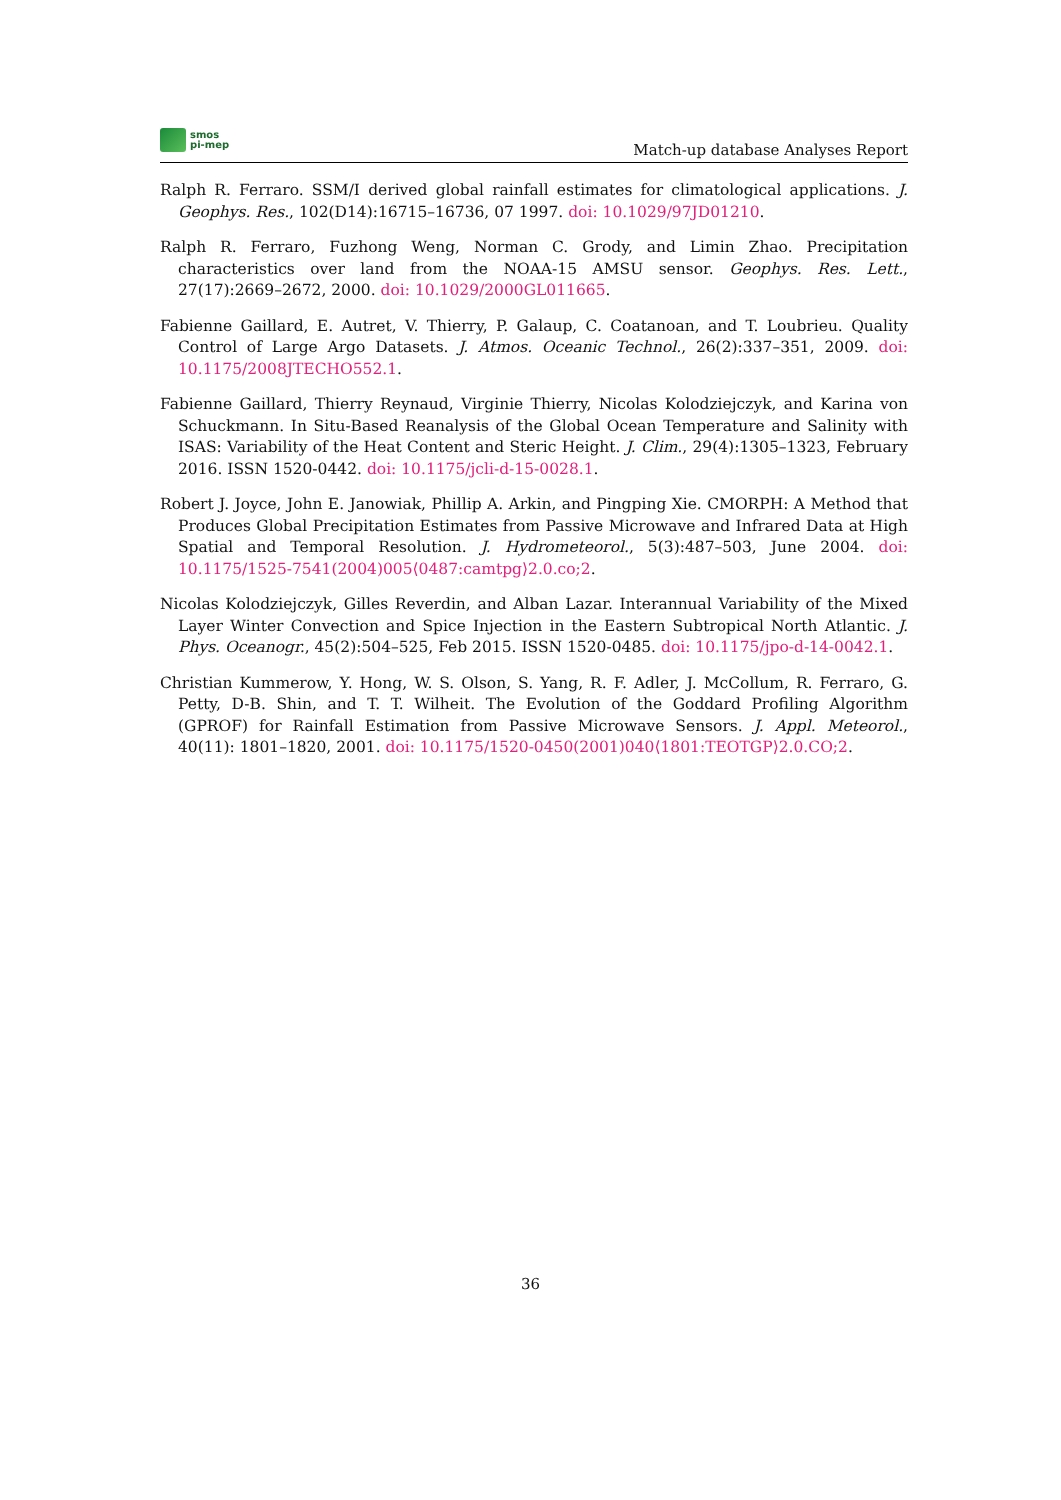smos
pi-mep
Match-up database Analyses Report
Ralph R. Ferraro. SSM/I derived global rainfall estimates for climatological applications. J. Geophys. Res., 102(D14):16715–16736, 07 1997. doi: 10.1029/97JD01210.
Ralph R. Ferraro, Fuzhong Weng, Norman C. Grody, and Limin Zhao. Precipitation characteristics over land from the NOAA-15 AMSU sensor. Geophys. Res. Lett., 27(17):2669–2672, 2000. doi: 10.1029/2000GL011665.
Fabienne Gaillard, E. Autret, V. Thierry, P. Galaup, C. Coatanoan, and T. Loubrieu. Quality Control of Large Argo Datasets. J. Atmos. Oceanic Technol., 26(2):337–351, 2009. doi: 10.1175/2008JTECHO552.1.
Fabienne Gaillard, Thierry Reynaud, Virginie Thierry, Nicolas Kolodziejczyk, and Karina von Schuckmann. In Situ-Based Reanalysis of the Global Ocean Temperature and Salinity with ISAS: Variability of the Heat Content and Steric Height. J. Clim., 29(4):1305–1323, February 2016. ISSN 1520-0442. doi: 10.1175/jcli-d-15-0028.1.
Robert J. Joyce, John E. Janowiak, Phillip A. Arkin, and Pingping Xie. CMORPH: A Method that Produces Global Precipitation Estimates from Passive Microwave and Infrared Data at High Spatial and Temporal Resolution. J. Hydrometeorol., 5(3):487–503, June 2004. doi: 10.1175/1525-7541(2004)005⟨0487:camtpg⟩2.0.co;2.
Nicolas Kolodziejczyk, Gilles Reverdin, and Alban Lazar. Interannual Variability of the Mixed Layer Winter Convection and Spice Injection in the Eastern Subtropical North Atlantic. J. Phys. Oceanogr., 45(2):504–525, Feb 2015. ISSN 1520-0485. doi: 10.1175/jpo-d-14-0042.1.
Christian Kummerow, Y. Hong, W. S. Olson, S. Yang, R. F. Adler, J. McCollum, R. Ferraro, G. Petty, D-B. Shin, and T. T. Wilheit. The Evolution of the Goddard Profiling Algorithm (GPROF) for Rainfall Estimation from Passive Microwave Sensors. J. Appl. Meteorol., 40(11): 1801–1820, 2001. doi: 10.1175/1520-0450(2001)040⟨1801:TEOTGP⟩2.0.CO;2.
36